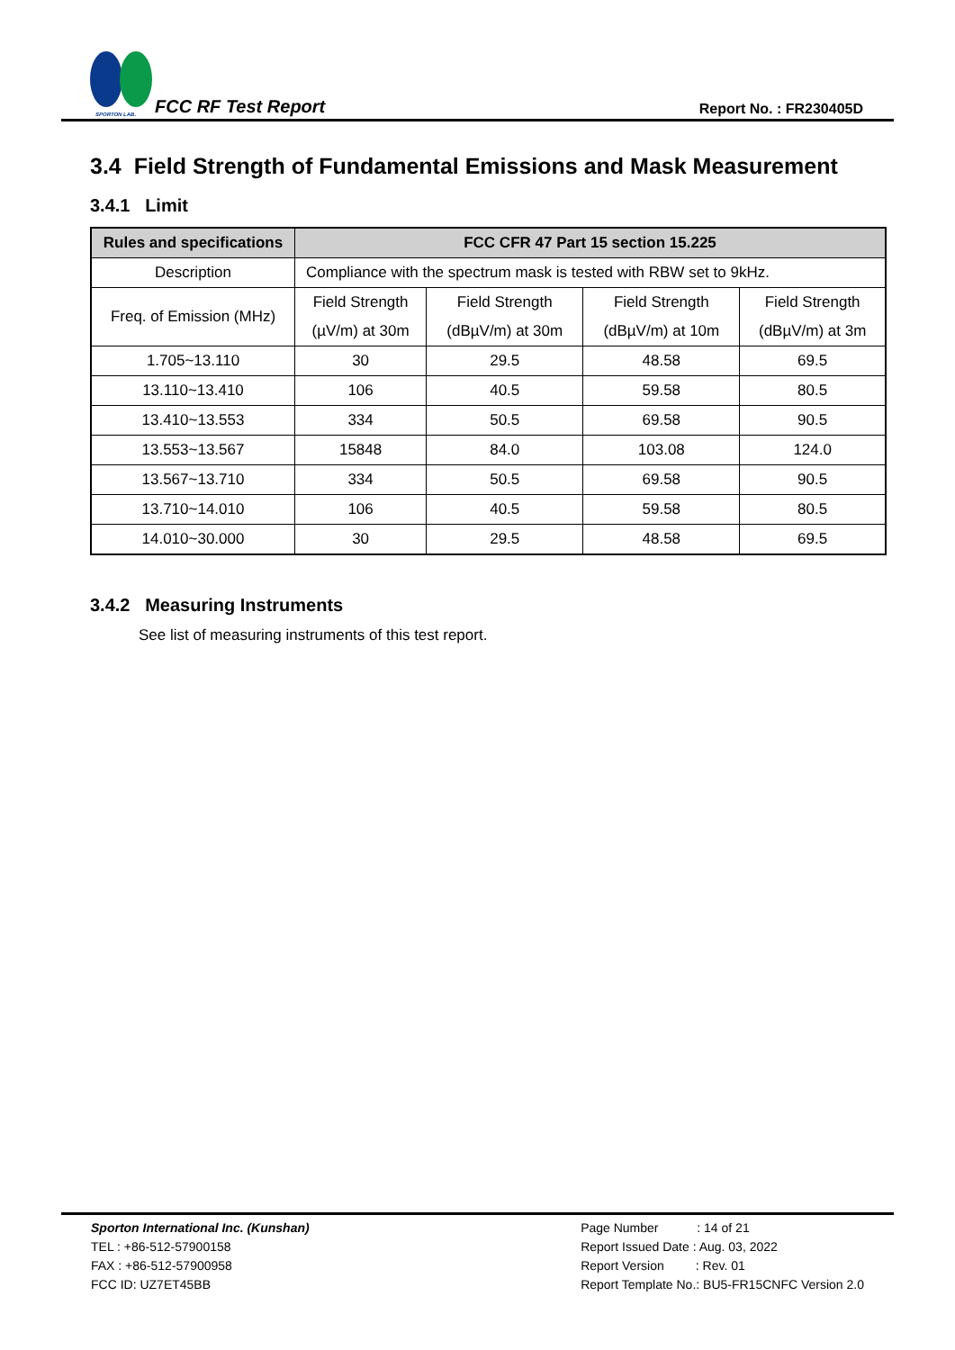SPORTON LAB.
FCC RF Test Report
Report No. : FR230405D
3.4 Field Strength of Fundamental Emissions and Mask Measurement
3.4.1 Limit
| Rules and specifications | FCC CFR 47 Part 15 section 15.225 | | | |
| --- | --- | --- | --- | --- |
| Description | Compliance with the spectrum mask is tested with RBW set to 9kHz. | | | |
| Freq. of Emission (MHz) | Field Strength (µV/m) at 30m | Field Strength (dBµV/m) at 30m | Field Strength (dBµV/m) at 10m | Field Strength (dBµV/m) at 3m |
| 1.705~13.110 | 30 | 29.5 | 48.58 | 69.5 |
| 13.110~13.410 | 106 | 40.5 | 59.58 | 80.5 |
| 13.410~13.553 | 334 | 50.5 | 69.58 | 90.5 |
| 13.553~13.567 | 15848 | 84.0 | 103.08 | 124.0 |
| 13.567~13.710 | 334 | 50.5 | 69.58 | 90.5 |
| 13.710~14.010 | 106 | 40.5 | 59.58 | 80.5 |
| 14.010~30.000 | 30 | 29.5 | 48.58 | 69.5 |
3.4.2 Measuring Instruments
See list of measuring instruments of this test report.
Sporton International Inc. (Kunshan)
TEL : +86-512-57900158
FAX : +86-512-57900958
FCC ID: UZ7ET45BB
Page Number : 14 of 21
Report Issued Date : Aug. 03, 2022
Report Version : Rev. 01
Report Template No.: BU5-FR15CNFC Version 2.0